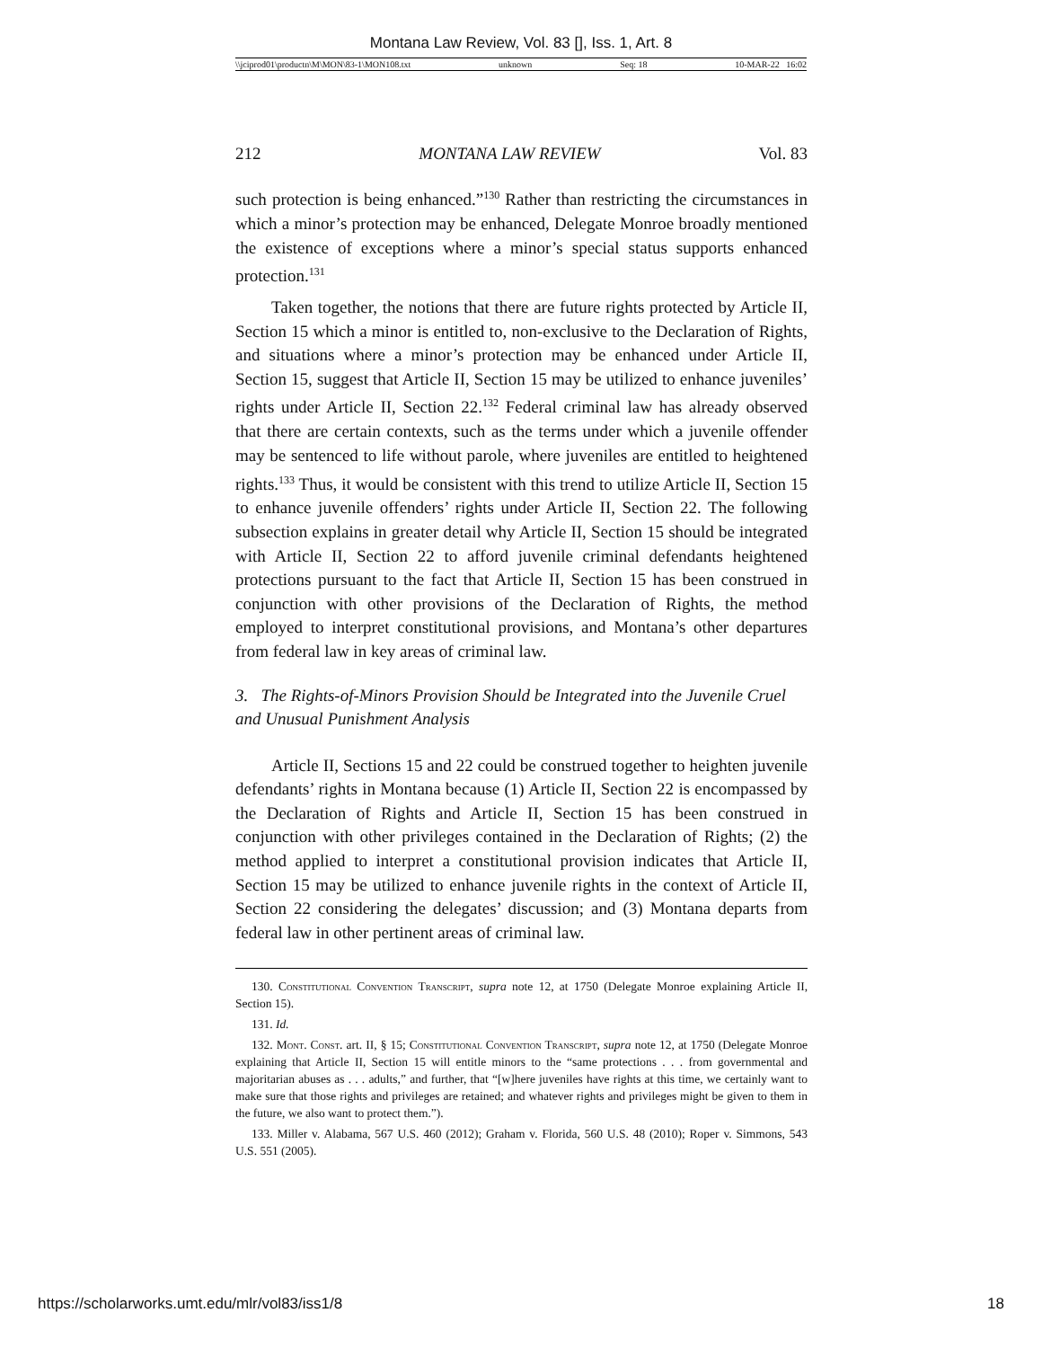Montana Law Review, Vol. 83 [], Iss. 1, Art. 8
\\jciprod01\productn\M\MON\83-1\MON108.txt unknown Seq: 18 10-MAR-22 16:02
212 MONTANA LAW REVIEW Vol. 83
such protection is being enhanced.”<sup>130</sup> Rather than restricting the circumstances in which a minor’s protection may be enhanced, Delegate Monroe broadly mentioned the existence of exceptions where a minor’s special status supports enhanced protection.<sup>131</sup>
Taken together, the notions that there are future rights protected by Article II, Section 15 which a minor is entitled to, non-exclusive to the Declaration of Rights, and situations where a minor’s protection may be enhanced under Article II, Section 15, suggest that Article II, Section 15 may be utilized to enhance juveniles’ rights under Article II, Section 22.<sup>132</sup> Federal criminal law has already observed that there are certain contexts, such as the terms under which a juvenile offender may be sentenced to life without parole, where juveniles are entitled to heightened rights.<sup>133</sup> Thus, it would be consistent with this trend to utilize Article II, Section 15 to enhance juvenile offenders’ rights under Article II, Section 22. The following subsection explains in greater detail why Article II, Section 15 should be integrated with Article II, Section 22 to afford juvenile criminal defendants heightened protections pursuant to the fact that Article II, Section 15 has been construed in conjunction with other provisions of the Declaration of Rights, the method employed to interpret constitutional provisions, and Montana’s other departures from federal law in key areas of criminal law.
3. The Rights-of-Minors Provision Should be Integrated into the Juvenile Cruel and Unusual Punishment Analysis
Article II, Sections 15 and 22 could be construed together to heighten juvenile defendants’ rights in Montana because (1) Article II, Section 22 is encompassed by the Declaration of Rights and Article II, Section 15 has been construed in conjunction with other privileges contained in the Declaration of Rights; (2) the method applied to interpret a constitutional provision indicates that Article II, Section 15 may be utilized to enhance juvenile rights in the context of Article II, Section 22 considering the delegates’ discussion; and (3) Montana departs from federal law in other pertinent areas of criminal law.
130. Constitutional Convention Transcript, supra note 12, at 1750 (Delegate Monroe explaining Article II, Section 15).
131. Id.
132. Mont. Const. art. II, § 15; Constitutional Convention Transcript, supra note 12, at 1750 (Delegate Monroe explaining that Article II, Section 15 will entitle minors to the “same protections . . . from governmental and majoritarian abuses as . . . adults,” and further, that “[w]here juveniles have rights at this time, we certainly want to make sure that those rights and privileges are retained; and whatever rights and privileges might be given to them in the future, we also want to protect them.”).
133. Miller v. Alabama, 567 U.S. 460 (2012); Graham v. Florida, 560 U.S. 48 (2010); Roper v. Simmons, 543 U.S. 551 (2005).
https://scholarworks.umt.edu/mlr/vol83/iss1/8 18